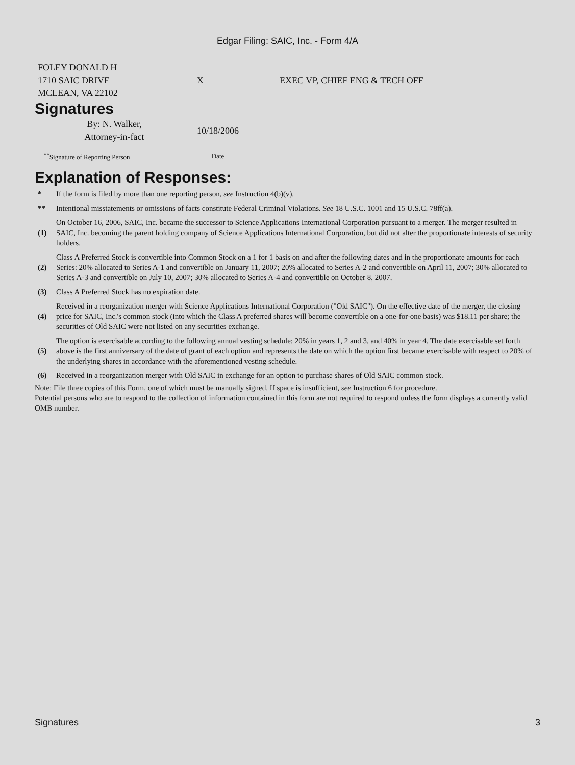Edgar Filing: SAIC, Inc. - Form 4/A
| FOLEY DONALD H 1710 SAIC DRIVE MCLEAN, VA 22102 | X | EXEC VP, CHIEF ENG & TECH OFF |
Signatures
| By: N. Walker, Attorney-in-fact | 10/18/2006 |
| <sup>**</sup> Signature of Reporting Person | Date |
Explanation of Responses:
| * | If the form is filed by more than one reporting person, see Instruction 4(b)(v). |
| ** | Intentional misstatements or omissions of facts constitute Federal Criminal Violations. See 18 U.S.C. 1001 and 15 U.S.C. 78ff(a). |
| (1) | On October 16, 2006, SAIC, Inc. became the successor to Science Applications International Corporation pursuant to a merger. The merger resulted in SAIC, Inc. becoming the parent holding company of Science Applications International Corporation, but did not alter the proportionate interests of security holders. |
| (2) | Class A Preferred Stock is convertible into Common Stock on a 1 for 1 basis on and after the following dates and in the proportionate amounts for each Series: 20% allocated to Series A-1 and convertible on January 11, 2007; 20% allocated to Series A-2 and convertible on April 11, 2007; 30% allocated to Series A-3 and convertible on July 10, 2007; 30% allocated to Series A-4 and convertible on October 8, 2007. |
| (3) | Class A Preferred Stock has no expiration date. |
| (4) | Received in a reorganization merger with Science Applications International Corporation ("Old SAIC"). On the effective date of the merger, the closing price for SAIC, Inc.'s common stock (into which the Class A preferred shares will become convertible on a one-for-one basis) was $18.11 per share; the securities of Old SAIC were not listed on any securities exchange. |
| (5) | The option is exercisable according to the following annual vesting schedule: 20% in years 1, 2 and 3, and 40% in year 4. The date exercisable set forth above is the first anniversary of the date of grant of each option and represents the date on which the option first became exercisable with respect to 20% of the underlying shares in accordance with the aforementioned vesting schedule. |
| (6) | Received in a reorganization merger with Old SAIC in exchange for an option to purchase shares of Old SAIC common stock. |
Note: File three copies of this Form, one of which must be manually signed. If space is insufficient, see Instruction 6 for procedure.
Potential persons who are to respond to the collection of information contained in this form are not required to respond unless the form displays a currently valid OMB number.
Signatures 3